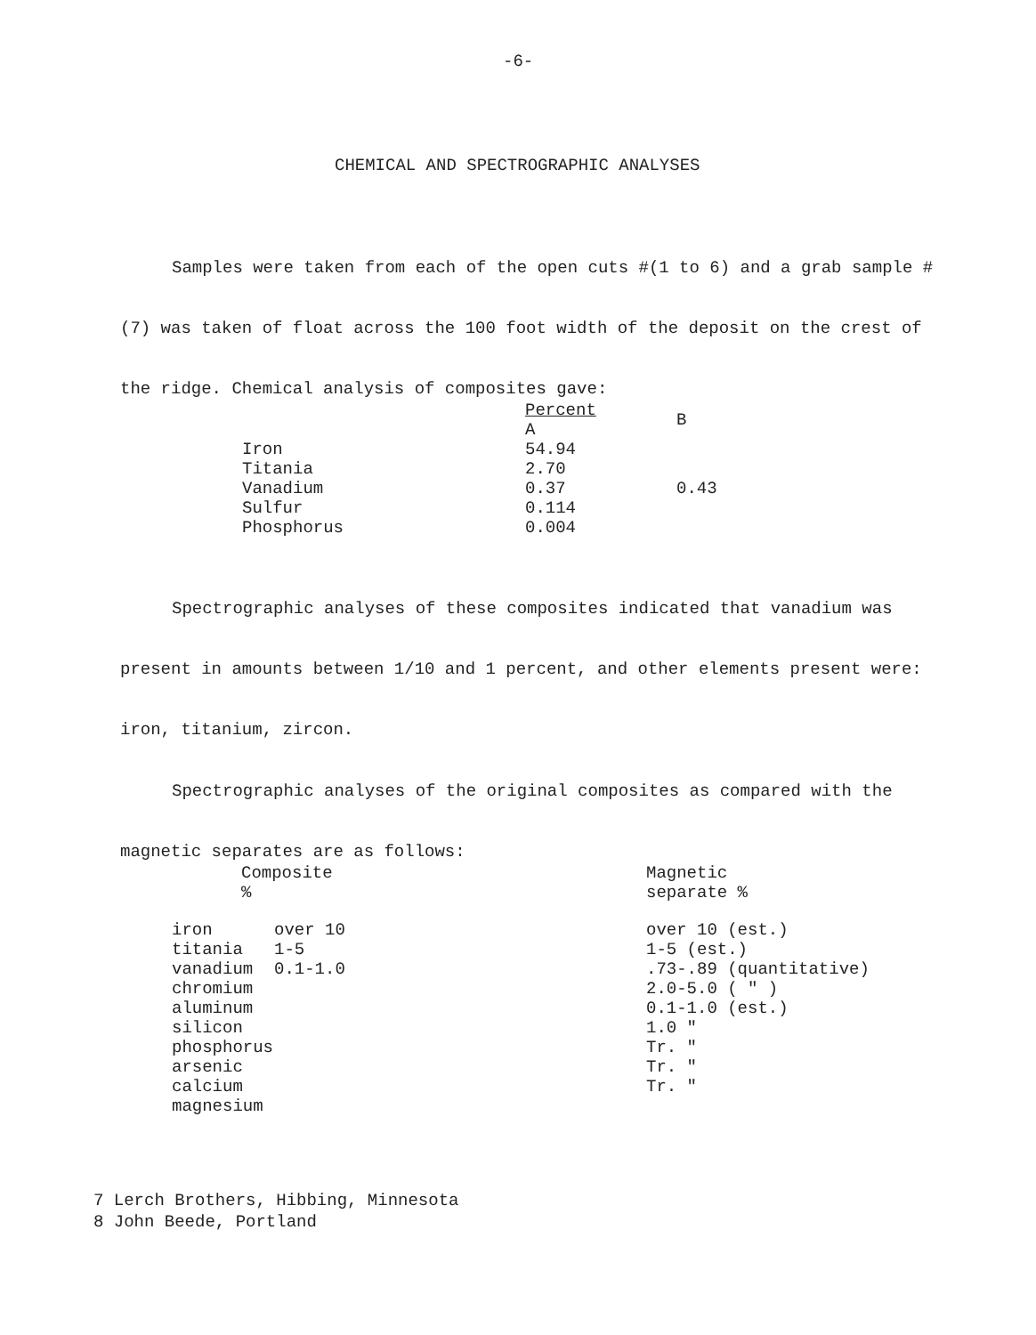-6-
CHEMICAL AND SPECTROGRAPHIC ANALYSES
Samples were taken from each of the open cuts #(1 to 6) and a grab sample #(7) was taken of float across the 100 foot width of the deposit on the crest of the ridge. Chemical analysis of composites gave:
| | Percent A | B |
| --- | --- | --- |
| Iron | 54.94 | |
| Titania | 2.70 | |
| Vanadium | 0.37 | 0.43 |
| Sulfur | 0.114 | |
| Phosphorus | 0.004 | |
Spectrographic analyses of these composites indicated that vanadium was present in amounts between 1/10 and 1 percent, and other elements present were: iron, titanium, zircon.
Spectrographic analyses of the original composites as compared with the magnetic separates are as follows:
| Composite % | | Magnetic separate % |
| --- | --- | --- |
| iron | over 10 | over 10 (est.) |
| titania | 1-5 | 1-5 (est.) |
| vanadium | 0.1-1.0 | .73-.89 (quantitative) |
| chromium | | 2.0-5.0 ( " ) |
| aluminum | | 0.1-1.0 (est.) |
| silicon | | 1.0 " |
| phosphorus | | Tr. " |
| arsenic | | Tr. " |
| calcium | | Tr. " |
| magnesium | | |
7 Lerch Brothers, Hibbing, Minnesota
8 John Beede, Portland